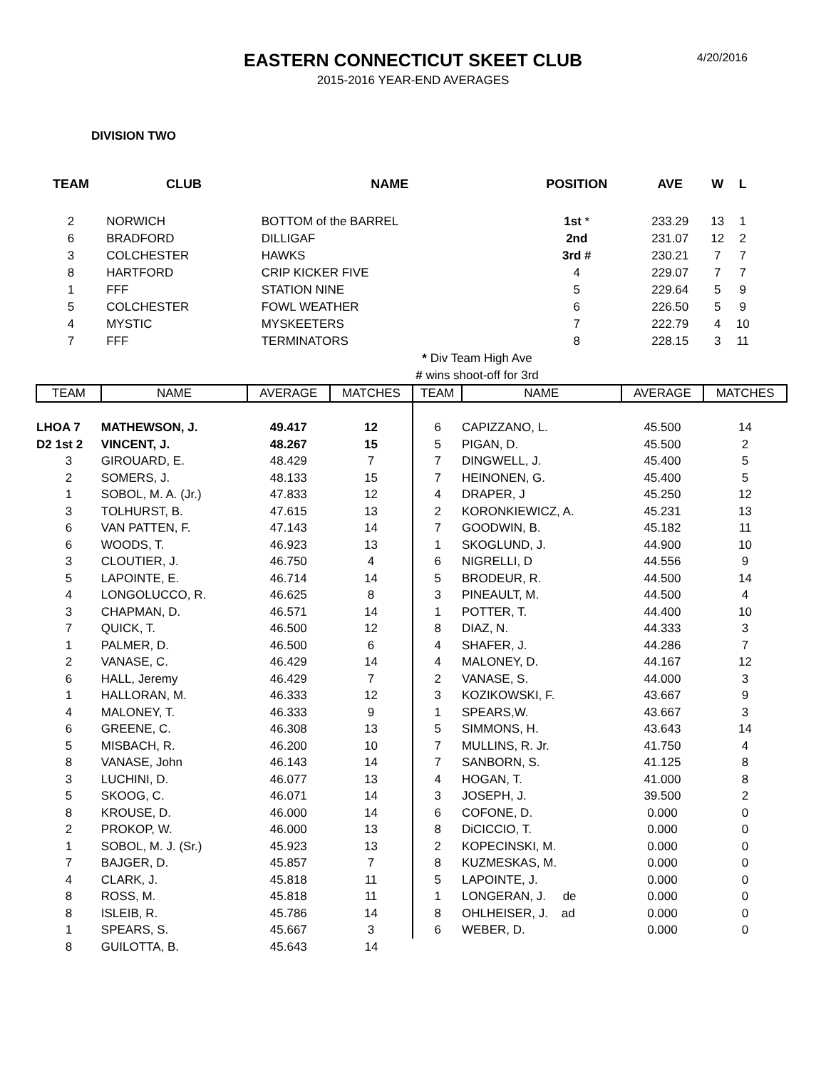EASTERN CONNECTICUT SKEET CLUB
2015-2016 YEAR-END AVERAGES
4/20/2016
DIVISION TWO
| TEAM | CLUB | NAME | POSITION | AVE | W | L |
| --- | --- | --- | --- | --- | --- | --- |
| 2 | NORWICH | BOTTOM of the BARREL | 1st * | 233.29 | 13 | 1 |
| 6 | BRADFORD | DILLIGAF | 2nd | 231.07 | 12 | 2 |
| 3 | COLCHESTER | HAWKS | 3rd # | 230.21 | 7 | 7 |
| 8 | HARTFORD | CRIP KICKER FIVE | 4 | 229.07 | 7 | 7 |
| 1 | FFF | STATION NINE | 5 | 229.64 | 5 | 9 |
| 5 | COLCHESTER | FOWL WEATHER | 6 | 226.50 | 5 | 9 |
| 4 | MYSTIC | MYSKEETERS | 7 | 222.79 | 4 | 10 |
| 7 | FFF | TERMINATORS | 8 | 228.15 | 3 | 11 |
* Div Team High Ave
# wins shoot-off for 3rd
| TEAM | NAME | AVERAGE | MATCHES | TEAM | NAME | AVERAGE | MATCHES |
| --- | --- | --- | --- | --- | --- | --- | --- |
| LHOA 7 | MATHEWSON, J. | 49.417 | 12 | 6 | CAPIZZANO, L. | 45.500 | 14 |
| D2 1st 2 | VINCENT, J. | 48.267 | 15 | 5 | PIGAN, D. | 45.500 | 2 |
| 3 | GIROUARD, E. | 48.429 | 7 | 7 | DINGWELL, J. | 45.400 | 5 |
| 2 | SOMERS, J. | 48.133 | 15 | 7 | HEINONEN, G. | 45.400 | 5 |
| 1 | SOBOL, M. A. (Jr.) | 47.833 | 12 | 4 | DRAPER, J | 45.250 | 12 |
| 3 | TOLHURST, B. | 47.615 | 13 | 2 | KORONKIEWICZ, A. | 45.231 | 13 |
| 6 | VAN PATTEN, F. | 47.143 | 14 | 7 | GOODWIN, B. | 45.182 | 11 |
| 6 | WOODS, T. | 46.923 | 13 | 1 | SKOGLUND, J. | 44.900 | 10 |
| 3 | CLOUTIER, J. | 46.750 | 4 | 6 | NIGRELLI, D | 44.556 | 9 |
| 5 | LAPOINTE, E. | 46.714 | 14 | 5 | BRODEUR, R. | 44.500 | 14 |
| 4 | LONGOLUCCO, R. | 46.625 | 8 | 3 | PINEAULT, M. | 44.500 | 4 |
| 3 | CHAPMAN, D. | 46.571 | 14 | 1 | POTTER, T. | 44.400 | 10 |
| 7 | QUICK, T. | 46.500 | 12 | 8 | DIAZ, N. | 44.333 | 3 |
| 1 | PALMER, D. | 46.500 | 6 | 4 | SHAFER, J. | 44.286 | 7 |
| 2 | VANASE, C. | 46.429 | 14 | 4 | MALONEY, D. | 44.167 | 12 |
| 6 | HALL, Jeremy | 46.429 | 7 | 2 | VANASE, S. | 44.000 | 3 |
| 1 | HALLORAN, M. | 46.333 | 12 | 3 | KOZIKOWSKI, F. | 43.667 | 9 |
| 4 | MALONEY, T. | 46.333 | 9 | 1 | SPEARS,W. | 43.667 | 3 |
| 6 | GREENE, C. | 46.308 | 13 | 5 | SIMMONS, H. | 43.643 | 14 |
| 5 | MISBACH, R. | 46.200 | 10 | 7 | MULLINS, R. Jr. | 41.750 | 4 |
| 8 | VANASE, John | 46.143 | 14 | 7 | SANBORN, S. | 41.125 | 8 |
| 3 | LUCHINI, D. | 46.077 | 13 | 4 | HOGAN, T. | 41.000 | 8 |
| 5 | SKOOG, C. | 46.071 | 14 | 3 | JOSEPH, J. | 39.500 | 2 |
| 8 | KROUSE, D. | 46.000 | 14 | 6 | COFONE, D. | 0.000 | 0 |
| 2 | PROKOP, W. | 46.000 | 13 | 8 | DiCICCIO, T. | 0.000 | 0 |
| 1 | SOBOL, M. J. (Sr.) | 45.923 | 13 | 2 | KOPECINSKI, M. | 0.000 | 0 |
| 7 | BAJGER, D. | 45.857 | 7 | 8 | KUZMESKAS, M. | 0.000 | 0 |
| 4 | CLARK, J. | 45.818 | 11 | 5 | LAPOINTE, J. | 0.000 | 0 |
| 8 | ROSS, M. | 45.818 | 11 | 1 | LONGERAN, J. de | 0.000 | 0 |
| 8 | ISLEIB, R. | 45.786 | 14 | 8 | OHLHEISER, J. ad | 0.000 | 0 |
| 1 | SPEARS, S. | 45.667 | 3 | 6 | WEBER, D. | 0.000 | 0 |
| 8 | GUILOTTA, B. | 45.643 | 14 | | | | |